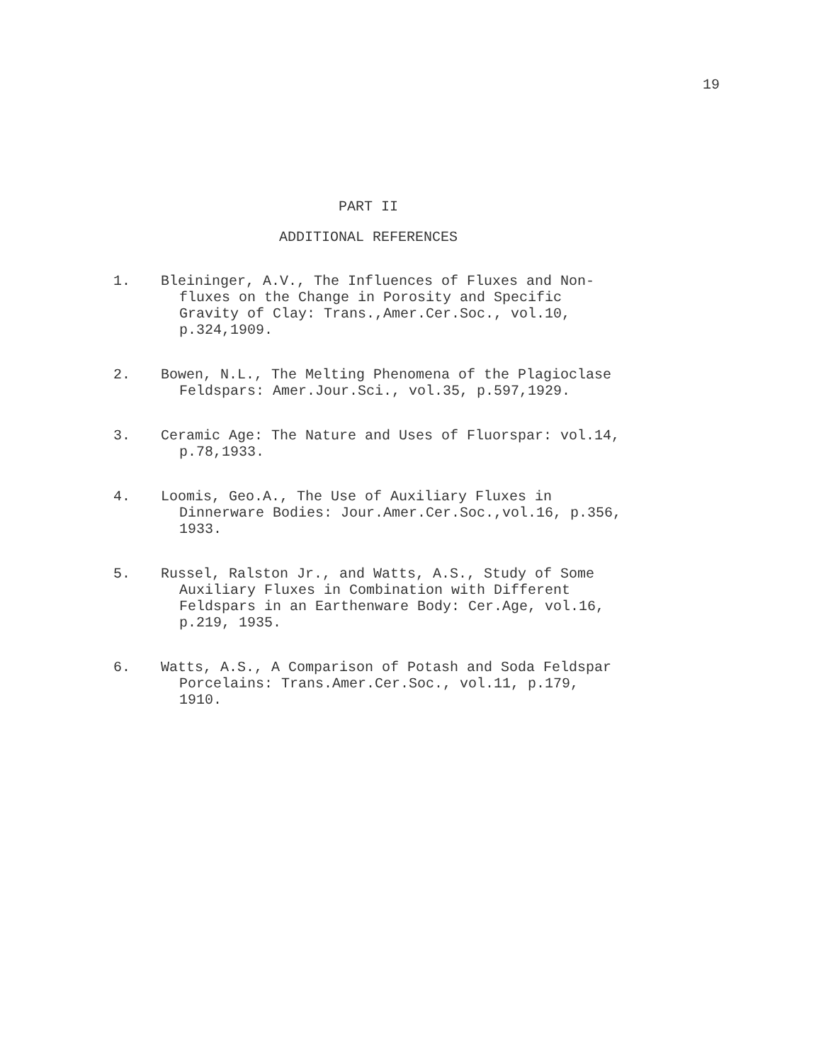19
PART II
ADDITIONAL REFERENCES
1. Bleininger, A.V., The Influences of Fluxes and Non-fluxes on the Change in Porosity and Specific Gravity of Clay: Trans.,Amer.Cer.Soc., vol.10, p.324,1909.
2. Bowen, N.L., The Melting Phenomena of the Plagioclase Feldspars: Amer.Jour.Sci., vol.35, p.597,1929.
3. Ceramic Age: The Nature and Uses of Fluorspar: vol.14, p.78,1933.
4. Loomis, Geo.A., The Use of Auxiliary Fluxes in Dinnerware Bodies: Jour.Amer.Cer.Soc.,vol.16, p.356, 1933.
5. Russel, Ralston Jr., and Watts, A.S., Study of Some Auxiliary Fluxes in Combination with Different Feldspars in an Earthenware Body: Cer.Age, vol.16, p.219, 1935.
6. Watts, A.S., A Comparison of Potash and Soda Feldspar Porcelains: Trans.Amer.Cer.Soc., vol.11, p.179, 1910.